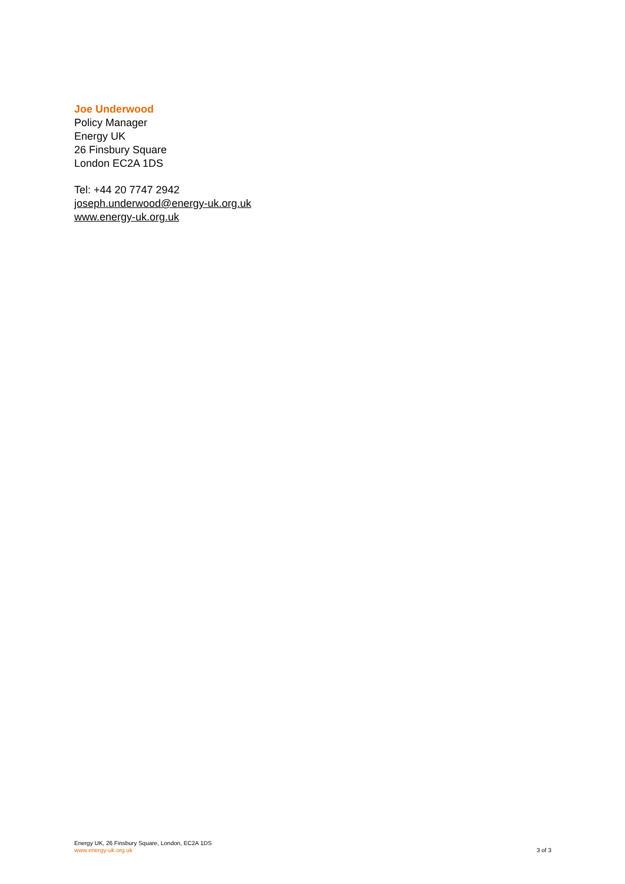Joe Underwood
Policy Manager
Energy UK
26 Finsbury Square
London EC2A 1DS
Tel: +44 20 7747 2942
joseph.underwood@energy-uk.org.uk
www.energy-uk.org.uk
Energy UK, 26 Finsbury Square, London, EC2A 1DS
www.energy-uk.org.uk
3 of 3